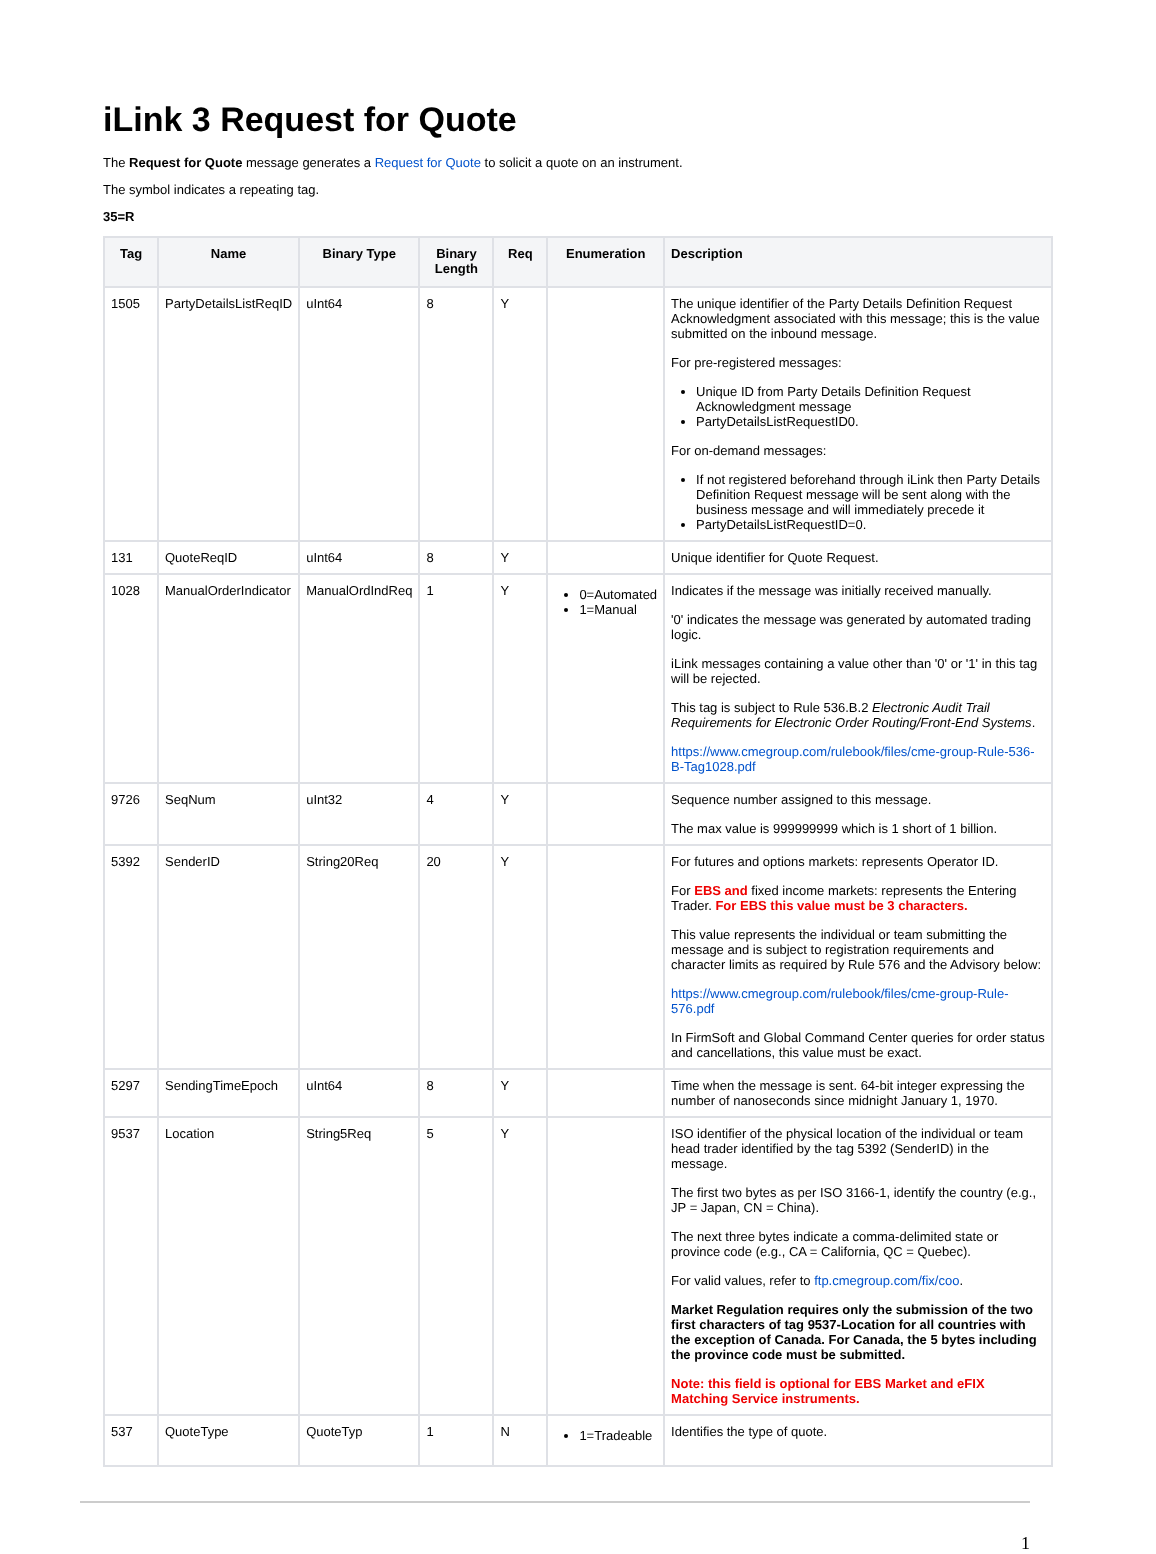iLink 3 Request for Quote
The Request for Quote message generates a Request for Quote to solicit a quote on an instrument.
The symbol indicates a repeating tag.
35=R
| Tag | Name | Binary Type | Binary Length | Req | Enumeration | Description |
| --- | --- | --- | --- | --- | --- | --- |
| 1505 | PartyDetailsListReqID | uInt64 | 8 | Y | | The unique identifier of the Party Details Definition Request Acknowledgment associated with this message; this is the value submitted on the inbound message. For pre-registered messages: Unique ID from Party Details Definition Request Acknowledgment message PartyDetailsListRequestID0. For on-demand messages: If not registered beforehand through iLink then Party Details Definition Request message will be sent along with the business message and will immediately precede it PartyDetailsListRequestID=0. |
| 131 | QuoteReqID | uInt64 | 8 | Y | | Unique identifier for Quote Request. |
| 1028 | ManualOrderIndicator | ManualOrdIndReq | 1 | Y | 0=Automated 1=Manual | Indicates if the message was initially received manually. '0' indicates the message was generated by automated trading logic. iLink messages containing a value other than '0' or '1' in this tag will be rejected. This tag is subject to Rule 536.B.2 Electronic Audit Trail Requirements for Electronic Order Routing/Front-End Systems . https://www.cmegroup.com/rulebook/files/cme-group-Rule-536-B-Tag1028.pdf |
| 9726 | SeqNum | uInt32 | 4 | Y | | Sequence number assigned to this message. The max value is 999999999 which is 1 short of 1 billion. |
| 5392 | SenderID | String20Req | 20 | Y | | For futures and options markets: represents Operator ID. For EBS and fixed income markets: represents the Entering Trader. For EBS this value must be 3 characters. This value represents the individual or team submitting the message and is subject to registration requirements and character limits as required by Rule 576 and the Advisory below: https://www.cmegroup.com/rulebook/files/cme-group-Rule-576.pdf In FirmSoft and Global Command Center queries for order status and cancellations, this value must be exact. |
| 5297 | SendingTimeEpoch | uInt64 | 8 | Y | | Time when the message is sent. 64-bit integer expressing the number of nanoseconds since midnight January 1, 1970. |
| 9537 | Location | String5Req | 5 | Y | | ISO identifier of the physical location of the individual or team head trader identified by the tag 5392 (SenderID) in the message. The first two bytes as per ISO 3166-1, identify the country (e.g., JP = Japan, CN = China). The next three bytes indicate a comma-delimited state or province code (e.g., CA = California, QC = Quebec). For valid values, refer to ftp.cmegroup.com/fix/coo . Market Regulation requires only the submission of the two first characters of tag 9537-Location for all countries with the exception of Canada. For Canada, the 5 bytes including the province code must be submitted. Note: this field is optional for EBS Market and eFIX Matching Service instruments. |
| 537 | QuoteType | QuoteTyp | 1 | N | 1=Tradeable | Identifies the type of quote. |
1